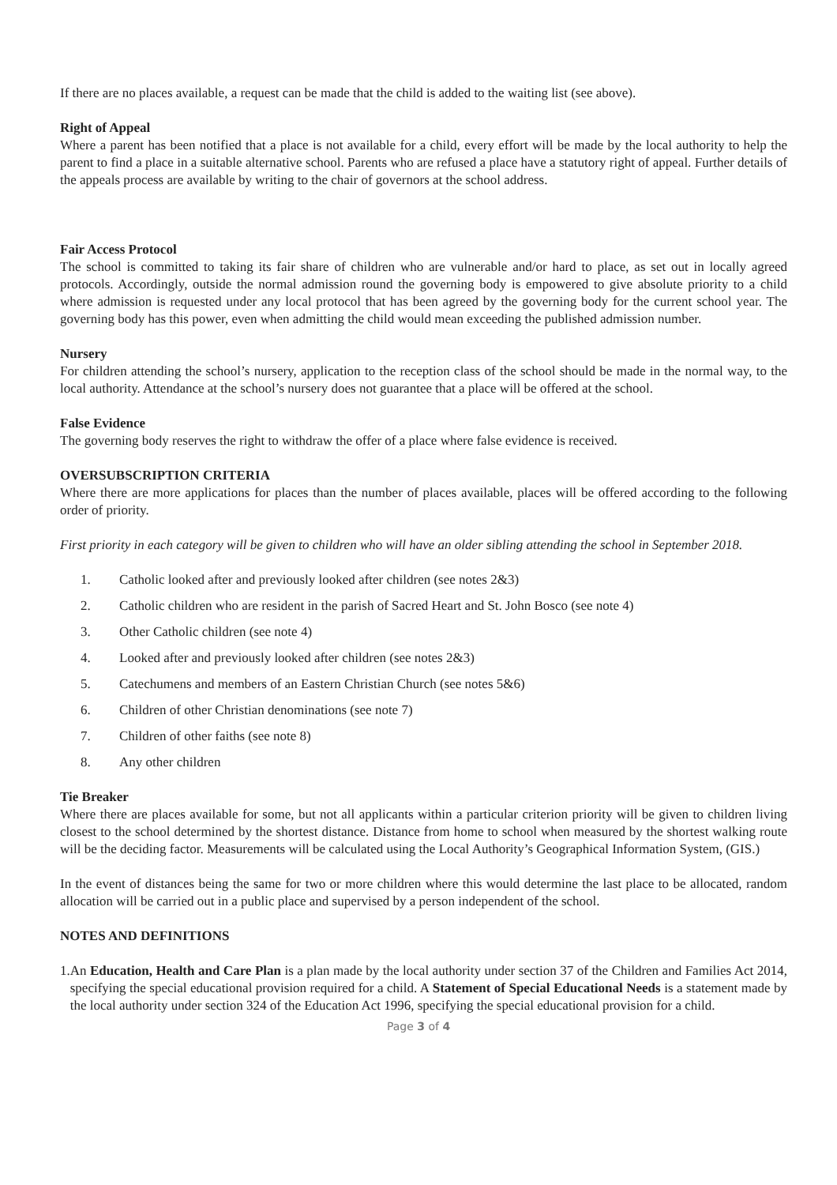If there are no places available, a request can be made that the child is added to the waiting list (see above).
Right of Appeal
Where a parent has been notified that a place is not available for a child, every effort will be made by the local authority to help the parent to find a place in a suitable alternative school. Parents who are refused a place have a statutory right of appeal. Further details of the appeals process are available by writing to the chair of governors at the school address.
Fair Access Protocol
The school is committed to taking its fair share of children who are vulnerable and/or hard to place, as set out in locally agreed protocols. Accordingly, outside the normal admission round the governing body is empowered to give absolute priority to a child where admission is requested under any local protocol that has been agreed by the governing body for the current school year. The governing body has this power, even when admitting the child would mean exceeding the published admission number.
Nursery
For children attending the school’s nursery, application to the reception class of the school should be made in the normal way, to the local authority. Attendance at the school’s nursery does not guarantee that a place will be offered at the school.
False Evidence
The governing body reserves the right to withdraw the offer of a place where false evidence is received.
OVERSUBSCRIPTION CRITERIA
Where there are more applications for places than the number of places available, places will be offered according to the following order of priority.
First priority in each category will be given to children who will have an older sibling attending the school in September 2018.
1. Catholic looked after and previously looked after children (see notes 2&3)
2. Catholic children who are resident in the parish of Sacred Heart and St. John Bosco (see note 4)
3. Other Catholic children (see note 4)
4. Looked after and previously looked after children (see notes 2&3)
5. Catechumens and members of an Eastern Christian Church (see notes 5&6)
6. Children of other Christian denominations (see note 7)
7. Children of other faiths (see note 8)
8. Any other children
Tie Breaker
Where there are places available for some, but not all applicants within a particular criterion priority will be given to children living closest to the school determined by the shortest distance. Distance from home to school when measured by the shortest walking route will be the deciding factor. Measurements will be calculated using the Local Authority’s Geographical Information System, (GIS.)
In the event of distances being the same for two or more children where this would determine the last place to be allocated, random allocation will be carried out in a public place and supervised by a person independent of the school.
NOTES AND DEFINITIONS
1. An Education, Health and Care Plan is a plan made by the local authority under section 37 of the Children and Families Act 2014, specifying the special educational provision required for a child. A Statement of Special Educational Needs is a statement made by the local authority under section 324 of the Education Act 1996, specifying the special educational provision for a child.
Page 3 of 4